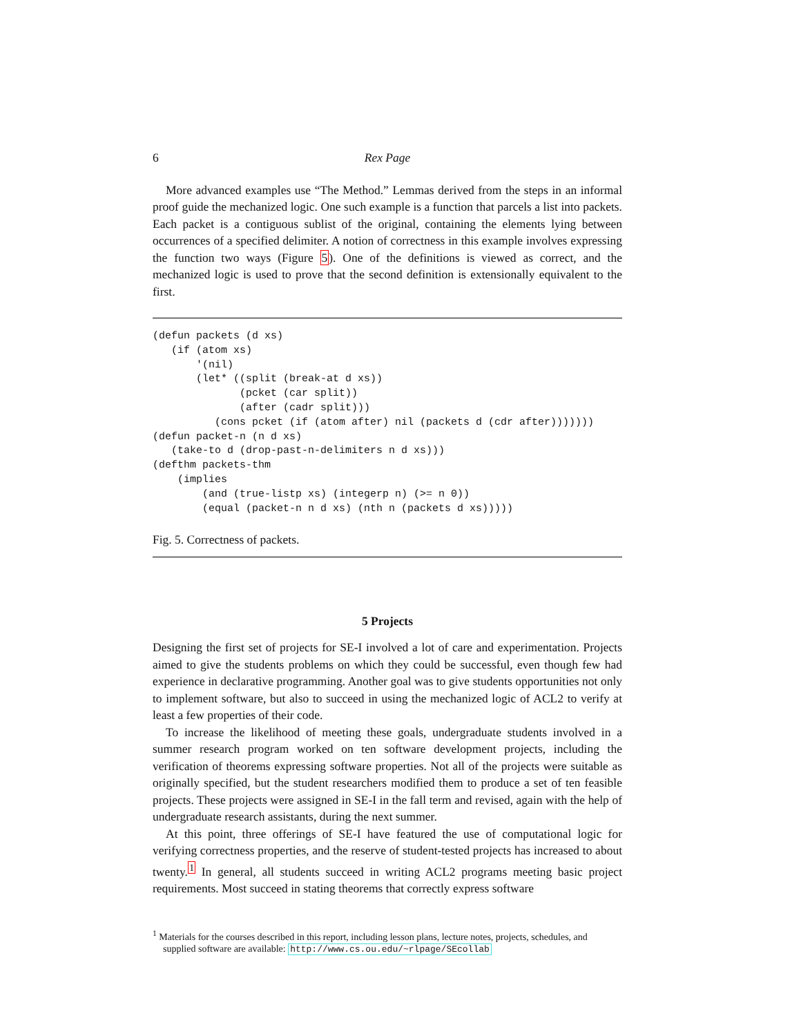6 Rex Page
More advanced examples use “The Method.” Lemmas derived from the steps in an informal proof guide the mechanized logic. One such example is a function that parcels a list into packets. Each packet is a contiguous sublist of the original, containing the elements lying between occurrences of a specified delimiter. A notion of correctness in this example involves expressing the function two ways (Figure 5). One of the definitions is viewed as correct, and the mechanized logic is used to prove that the second definition is extensionally equivalent to the first.
(defun packets (d xs)
   (if (atom xs)
       '(nil)
       (let* ((split (break-at d xs))
              (pcket (car split))
              (after (cadr split)))
          (cons pcket (if (atom after) nil (packets d (cdr after)))))))
(defun packet-n (n d xs)
   (take-to d (drop-past-n-delimiters n d xs)))
(defthm packets-thm
    (implies
        (and (true-listp xs) (integerp n) (>= n 0))
        (equal (packet-n n d xs) (nth n (packets d xs)))))
Fig. 5. Correctness of packets.
5 Projects
Designing the first set of projects for SE-I involved a lot of care and experimentation. Projects aimed to give the students problems on which they could be successful, even though few had experience in declarative programming. Another goal was to give students opportunities not only to implement software, but also to succeed in using the mechanized logic of ACL2 to verify at least a few properties of their code.
To increase the likelihood of meeting these goals, undergraduate students involved in a summer research program worked on ten software development projects, including the verification of theorems expressing software properties. Not all of the projects were suitable as originally specified, but the student researchers modified them to produce a set of ten feasible projects. These projects were assigned in SE-I in the fall term and revised, again with the help of undergraduate research assistants, during the next summer.
At this point, three offerings of SE-I have featured the use of computational logic for verifying correctness properties, and the reserve of student-tested projects has increased to about twenty.<sup>1</sup> In general, all students succeed in writing ACL2 programs meeting basic project requirements. Most succeed in stating theorems that correctly express software
<sup>1</sup> Materials for the courses described in this report, including lesson plans, lecture notes, projects, schedules, and supplied software are available: http://www.cs.ou.edu/~rlpage/SEcollab